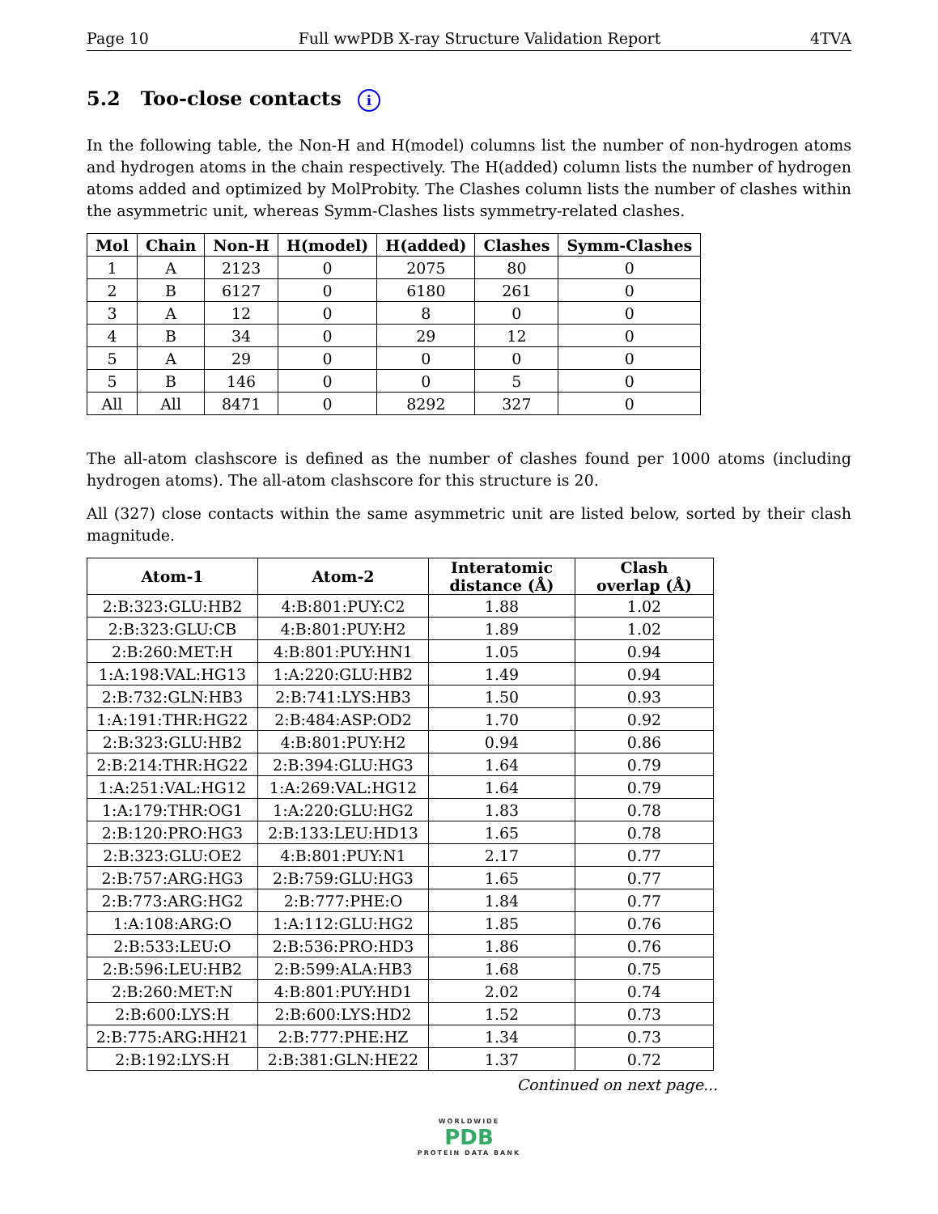Page 10 Full wwPDB X-ray Structure Validation Report 4TVA
5.2 Too-close contacts i
In the following table, the Non-H and H(model) columns list the number of non-hydrogen atoms and hydrogen atoms in the chain respectively. The H(added) column lists the number of hydrogen atoms added and optimized by MolProbity. The Clashes column lists the number of clashes within the asymmetric unit, whereas Symm-Clashes lists symmetry-related clashes.
| Mol | Chain | Non-H | H(model) | H(added) | Clashes | Symm-Clashes |
| --- | --- | --- | --- | --- | --- | --- |
| 1 | A | 2123 | 0 | 2075 | 80 | 0 |
| 2 | B | 6127 | 0 | 6180 | 261 | 0 |
| 3 | A | 12 | 0 | 8 | 0 | 0 |
| 4 | B | 34 | 0 | 29 | 12 | 0 |
| 5 | A | 29 | 0 | 0 | 0 | 0 |
| 5 | B | 146 | 0 | 0 | 5 | 0 |
| All | All | 8471 | 0 | 8292 | 327 | 0 |
The all-atom clashscore is defined as the number of clashes found per 1000 atoms (including hydrogen atoms). The all-atom clashscore for this structure is 20.
All (327) close contacts within the same asymmetric unit are listed below, sorted by their clash magnitude.
| Atom-1 | Atom-2 | Interatomic distance (Å) | Clash overlap (Å) |
| --- | --- | --- | --- |
| 2:B:323:GLU:HB2 | 4:B:801:PUY:C2 | 1.88 | 1.02 |
| 2:B:323:GLU:CB | 4:B:801:PUY:H2 | 1.89 | 1.02 |
| 2:B:260:MET:H | 4:B:801:PUY:HN1 | 1.05 | 0.94 |
| 1:A:198:VAL:HG13 | 1:A:220:GLU:HB2 | 1.49 | 0.94 |
| 2:B:732:GLN:HB3 | 2:B:741:LYS:HB3 | 1.50 | 0.93 |
| 1:A:191:THR:HG22 | 2:B:484:ASP:OD2 | 1.70 | 0.92 |
| 2:B:323:GLU:HB2 | 4:B:801:PUY:H2 | 0.94 | 0.86 |
| 2:B:214:THR:HG22 | 2:B:394:GLU:HG3 | 1.64 | 0.79 |
| 1:A:251:VAL:HG12 | 1:A:269:VAL:HG12 | 1.64 | 0.79 |
| 1:A:179:THR:OG1 | 1:A:220:GLU:HG2 | 1.83 | 0.78 |
| 2:B:120:PRO:HG3 | 2:B:133:LEU:HD13 | 1.65 | 0.78 |
| 2:B:323:GLU:OE2 | 4:B:801:PUY:N1 | 2.17 | 0.77 |
| 2:B:757:ARG:HG3 | 2:B:759:GLU:HG3 | 1.65 | 0.77 |
| 2:B:773:ARG:HG2 | 2:B:777:PHE:O | 1.84 | 0.77 |
| 1:A:108:ARG:O | 1:A:112:GLU:HG2 | 1.85 | 0.76 |
| 2:B:533:LEU:O | 2:B:536:PRO:HD3 | 1.86 | 0.76 |
| 2:B:596:LEU:HB2 | 2:B:599:ALA:HB3 | 1.68 | 0.75 |
| 2:B:260:MET:N | 4:B:801:PUY:HD1 | 2.02 | 0.74 |
| 2:B:600:LYS:H | 2:B:600:LYS:HD2 | 1.52 | 0.73 |
| 2:B:775:ARG:HH21 | 2:B:777:PHE:HZ | 1.34 | 0.73 |
| 2:B:192:LYS:H | 2:B:381:GLN:HE22 | 1.37 | 0.72 |
Continued on next page...
WORLDWIDE
PDB
PROTEIN DATA BANK